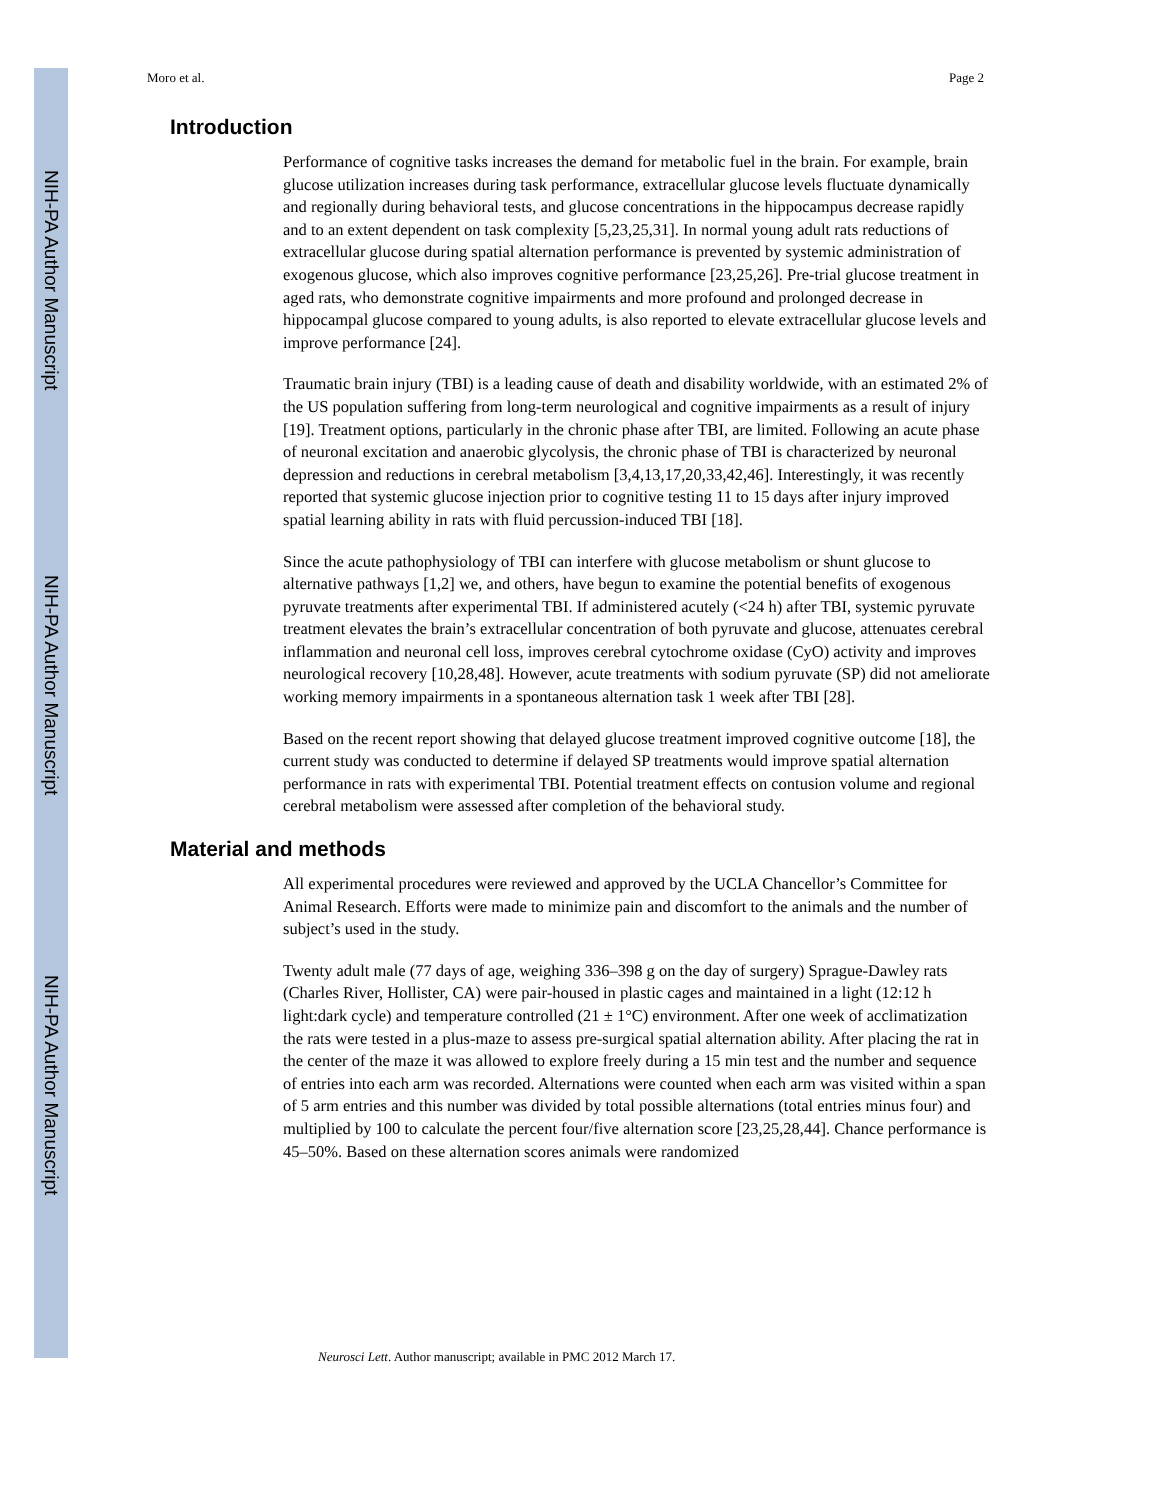NIH-PA Author Manuscript
NIH-PA Author Manuscript
NIH-PA Author Manuscript
Moro et al. Page 2
Introduction
Performance of cognitive tasks increases the demand for metabolic fuel in the brain. For example, brain glucose utilization increases during task performance, extracellular glucose levels fluctuate dynamically and regionally during behavioral tests, and glucose concentrations in the hippocampus decrease rapidly and to an extent dependent on task complexity [5,23,25,31]. In normal young adult rats reductions of extracellular glucose during spatial alternation performance is prevented by systemic administration of exogenous glucose, which also improves cognitive performance [23,25,26]. Pre-trial glucose treatment in aged rats, who demonstrate cognitive impairments and more profound and prolonged decrease in hippocampal glucose compared to young adults, is also reported to elevate extracellular glucose levels and improve performance [24].
Traumatic brain injury (TBI) is a leading cause of death and disability worldwide, with an estimated 2% of the US population suffering from long-term neurological and cognitive impairments as a result of injury [19]. Treatment options, particularly in the chronic phase after TBI, are limited. Following an acute phase of neuronal excitation and anaerobic glycolysis, the chronic phase of TBI is characterized by neuronal depression and reductions in cerebral metabolism [3,4,13,17,20,33,42,46]. Interestingly, it was recently reported that systemic glucose injection prior to cognitive testing 11 to 15 days after injury improved spatial learning ability in rats with fluid percussion-induced TBI [18].
Since the acute pathophysiology of TBI can interfere with glucose metabolism or shunt glucose to alternative pathways [1,2] we, and others, have begun to examine the potential benefits of exogenous pyruvate treatments after experimental TBI. If administered acutely (<24 h) after TBI, systemic pyruvate treatment elevates the brain’s extracellular concentration of both pyruvate and glucose, attenuates cerebral inflammation and neuronal cell loss, improves cerebral cytochrome oxidase (CyO) activity and improves neurological recovery [10,28,48]. However, acute treatments with sodium pyruvate (SP) did not ameliorate working memory impairments in a spontaneous alternation task 1 week after TBI [28].
Based on the recent report showing that delayed glucose treatment improved cognitive outcome [18], the current study was conducted to determine if delayed SP treatments would improve spatial alternation performance in rats with experimental TBI. Potential treatment effects on contusion volume and regional cerebral metabolism were assessed after completion of the behavioral study.
Material and methods
All experimental procedures were reviewed and approved by the UCLA Chancellor’s Committee for Animal Research. Efforts were made to minimize pain and discomfort to the animals and the number of subject’s used in the study.
Twenty adult male (77 days of age, weighing 336–398 g on the day of surgery) Sprague-Dawley rats (Charles River, Hollister, CA) were pair-housed in plastic cages and maintained in a light (12:12 h light:dark cycle) and temperature controlled (21 ± 1°C) environment. After one week of acclimatization the rats were tested in a plus-maze to assess pre-surgical spatial alternation ability. After placing the rat in the center of the maze it was allowed to explore freely during a 15 min test and the number and sequence of entries into each arm was recorded. Alternations were counted when each arm was visited within a span of 5 arm entries and this number was divided by total possible alternations (total entries minus four) and multiplied by 100 to calculate the percent four/five alternation score [23,25,28,44]. Chance performance is 45–50%. Based on these alternation scores animals were randomized
Neurosci Lett. Author manuscript; available in PMC 2012 March 17.